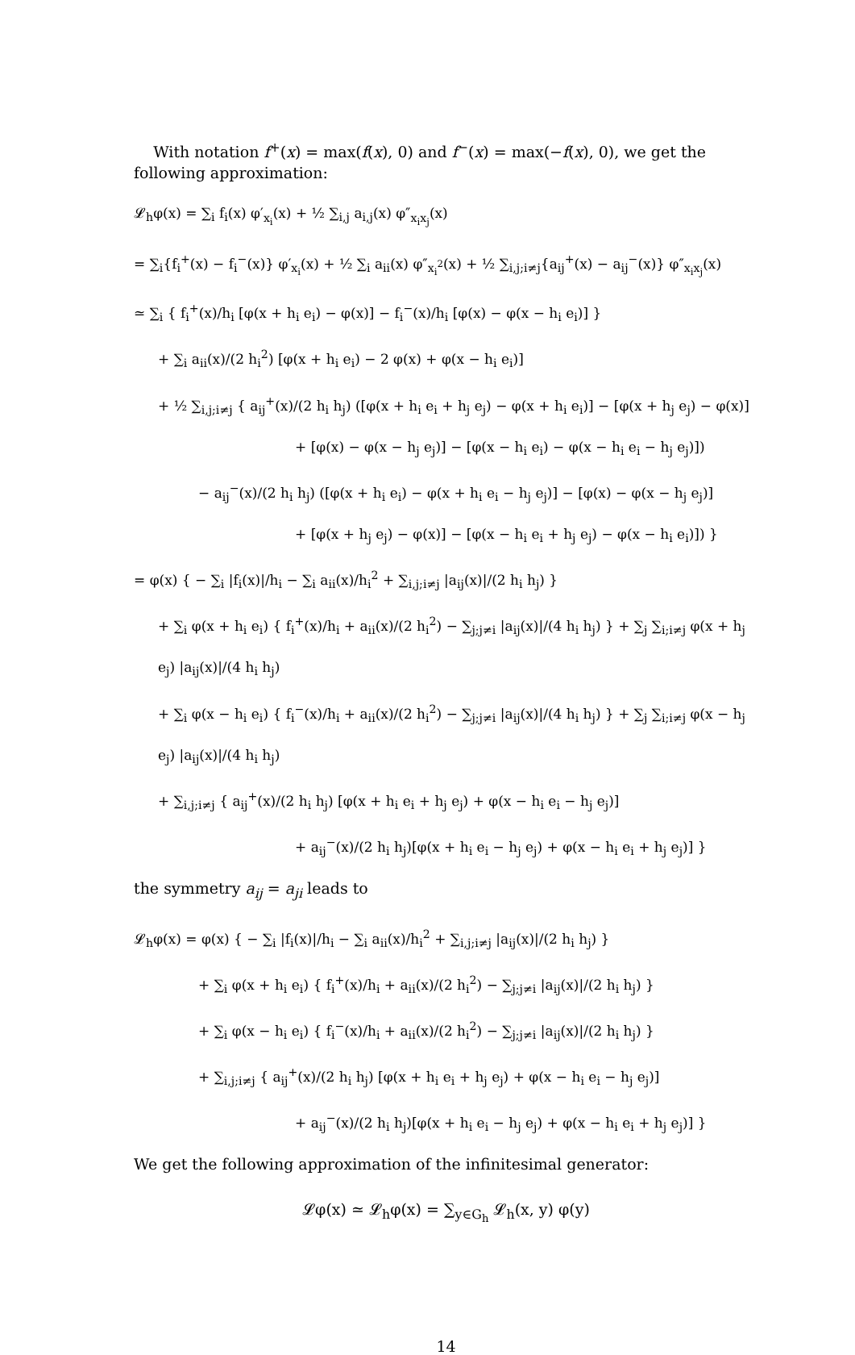With notation f<sup>+</sup>(x) = max(f(x), 0) and f<sup>−</sup>(x) = max(−f(x), 0), we get the following approximation:
𝓛<sub>h</sub>φ(x) = ∑<sub>i</sub> f<sub>i</sub>(x) φ′<sub>x<sub>i</sub></sub>(x) + ½ ∑<sub>i,j</sub> a<sub>i,j</sub>(x) φ″<sub>x<sub>i</sub>x<sub>j</sub></sub>(x)
= ∑<sub>i</sub>{f<sub>i</sub><sup>+</sup>(x) − f<sub>i</sub><sup>−</sup>(x)} φ′<sub>x<sub>i</sub></sub>(x) + ½ ∑<sub>i</sub> a<sub>ii</sub>(x) φ″<sub>x<sub>i</sub><sup>2</sup></sub>(x) + ½ ∑<sub>i,j;i≠j</sub>{a<sub>ij</sub><sup>+</sup>(x) − a<sub>ij</sub><sup>−</sup>(x)} φ″<sub>x<sub>i</sub>x<sub>j</sub></sub>(x)
≃ ∑<sub>i</sub> { f<sub>i</sub><sup>+</sup>(x)/h<sub>i</sub> [φ(x + h<sub>i</sub> e<sub>i</sub>) − φ(x)] − f<sub>i</sub><sup>−</sup>(x)/h<sub>i</sub> [φ(x) − φ(x − h<sub>i</sub> e<sub>i</sub>)] }
+ ∑<sub>i</sub> a<sub>ii</sub>(x)/(2 h<sub>i</sub><sup>2</sup>) [φ(x + h<sub>i</sub> e<sub>i</sub>) − 2 φ(x) + φ(x − h<sub>i</sub> e<sub>i</sub>)]
+ ½ ∑<sub>i,j;i≠j</sub> { a<sub>ij</sub><sup>+</sup>(x)/(2 h<sub>i</sub> h<sub>j</sub>) ([φ(x + h<sub>i</sub> e<sub>i</sub> + h<sub>j</sub> e<sub>j</sub>) − φ(x + h<sub>i</sub> e<sub>i</sub>)] − [φ(x + h<sub>j</sub> e<sub>j</sub>) − φ(x)]
+ [φ(x) − φ(x − h<sub>j</sub> e<sub>j</sub>)] − [φ(x − h<sub>i</sub> e<sub>i</sub>) − φ(x − h<sub>i</sub> e<sub>i</sub> − h<sub>j</sub> e<sub>j</sub>)])
− a<sub>ij</sub><sup>−</sup>(x)/(2 h<sub>i</sub> h<sub>j</sub>) ([φ(x + h<sub>i</sub> e<sub>i</sub>) − φ(x + h<sub>i</sub> e<sub>i</sub> − h<sub>j</sub> e<sub>j</sub>)] − [φ(x) − φ(x − h<sub>j</sub> e<sub>j</sub>)]
+ [φ(x + h<sub>j</sub> e<sub>j</sub>) − φ(x)] − [φ(x − h<sub>i</sub> e<sub>i</sub> + h<sub>j</sub> e<sub>j</sub>) − φ(x − h<sub>i</sub> e<sub>i</sub>)]) }
= φ(x) { − ∑<sub>i</sub> |f<sub>i</sub>(x)|/h<sub>i</sub> − ∑<sub>i</sub> a<sub>ii</sub>(x)/h<sub>i</sub><sup>2</sup> + ∑<sub>i,j;i≠j</sub> |a<sub>ij</sub>(x)|/(2 h<sub>i</sub> h<sub>j</sub>) }
+ ∑<sub>i</sub> φ(x + h<sub>i</sub> e<sub>i</sub>) { f<sub>i</sub><sup>+</sup>(x)/h<sub>i</sub> + a<sub>ii</sub>(x)/(2 h<sub>i</sub><sup>2</sup>) − ∑<sub>j;j≠i</sub> |a<sub>ij</sub>(x)|/(4 h<sub>i</sub> h<sub>j</sub>) } + ∑<sub>j</sub> ∑<sub>i;i≠j</sub> φ(x + h<sub>j</sub> e<sub>j</sub>) |a<sub>ij</sub>(x)|/(4 h<sub>i</sub> h<sub>j</sub>)
+ ∑<sub>i</sub> φ(x − h<sub>i</sub> e<sub>i</sub>) { f<sub>i</sub><sup>−</sup>(x)/h<sub>i</sub> + a<sub>ii</sub>(x)/(2 h<sub>i</sub><sup>2</sup>) − ∑<sub>j;j≠i</sub> |a<sub>ij</sub>(x)|/(4 h<sub>i</sub> h<sub>j</sub>) } + ∑<sub>j</sub> ∑<sub>i;i≠j</sub> φ(x − h<sub>j</sub> e<sub>j</sub>) |a<sub>ij</sub>(x)|/(4 h<sub>i</sub> h<sub>j</sub>)
+ ∑<sub>i,j;i≠j</sub> { a<sub>ij</sub><sup>+</sup>(x)/(2 h<sub>i</sub> h<sub>j</sub>) [φ(x + h<sub>i</sub> e<sub>i</sub> + h<sub>j</sub> e<sub>j</sub>) + φ(x − h<sub>i</sub> e<sub>i</sub> − h<sub>j</sub> e<sub>j</sub>)]
+ a<sub>ij</sub><sup>−</sup>(x)/(2 h<sub>i</sub> h<sub>j</sub>)[φ(x + h<sub>i</sub> e<sub>i</sub> − h<sub>j</sub> e<sub>j</sub>) + φ(x − h<sub>i</sub> e<sub>i</sub> + h<sub>j</sub> e<sub>j</sub>)] }
the symmetry a<sub>ij</sub> = a<sub>ji</sub> leads to
𝓛<sub>h</sub>φ(x) = φ(x) { − ∑<sub>i</sub> |f<sub>i</sub>(x)|/h<sub>i</sub> − ∑<sub>i</sub> a<sub>ii</sub>(x)/h<sub>i</sub><sup>2</sup> + ∑<sub>i,j;i≠j</sub> |a<sub>ij</sub>(x)|/(2 h<sub>i</sub> h<sub>j</sub>) }
+ ∑<sub>i</sub> φ(x + h<sub>i</sub> e<sub>i</sub>) { f<sub>i</sub><sup>+</sup>(x)/h<sub>i</sub> + a<sub>ii</sub>(x)/(2 h<sub>i</sub><sup>2</sup>) − ∑<sub>j;j≠i</sub> |a<sub>ij</sub>(x)|/(2 h<sub>i</sub> h<sub>j</sub>) }
+ ∑<sub>i</sub> φ(x − h<sub>i</sub> e<sub>i</sub>) { f<sub>i</sub><sup>−</sup>(x)/h<sub>i</sub> + a<sub>ii</sub>(x)/(2 h<sub>i</sub><sup>2</sup>) − ∑<sub>j;j≠i</sub> |a<sub>ij</sub>(x)|/(2 h<sub>i</sub> h<sub>j</sub>) }
+ ∑<sub>i,j;i≠j</sub> { a<sub>ij</sub><sup>+</sup>(x)/(2 h<sub>i</sub> h<sub>j</sub>) [φ(x + h<sub>i</sub> e<sub>i</sub> + h<sub>j</sub> e<sub>j</sub>) + φ(x − h<sub>i</sub> e<sub>i</sub> − h<sub>j</sub> e<sub>j</sub>)]
+ a<sub>ij</sub><sup>−</sup>(x)/(2 h<sub>i</sub> h<sub>j</sub>)[φ(x + h<sub>i</sub> e<sub>i</sub> − h<sub>j</sub> e<sub>j</sub>) + φ(x − h<sub>i</sub> e<sub>i</sub> + h<sub>j</sub> e<sub>j</sub>)] }
We get the following approximation of the infinitesimal generator:
𝓛φ(x) ≃ 𝓛<sub>h</sub>φ(x) = ∑<sub>y∈G<sub>h</sub></sub> 𝓛<sub>h</sub>(x, y) φ(y)
14